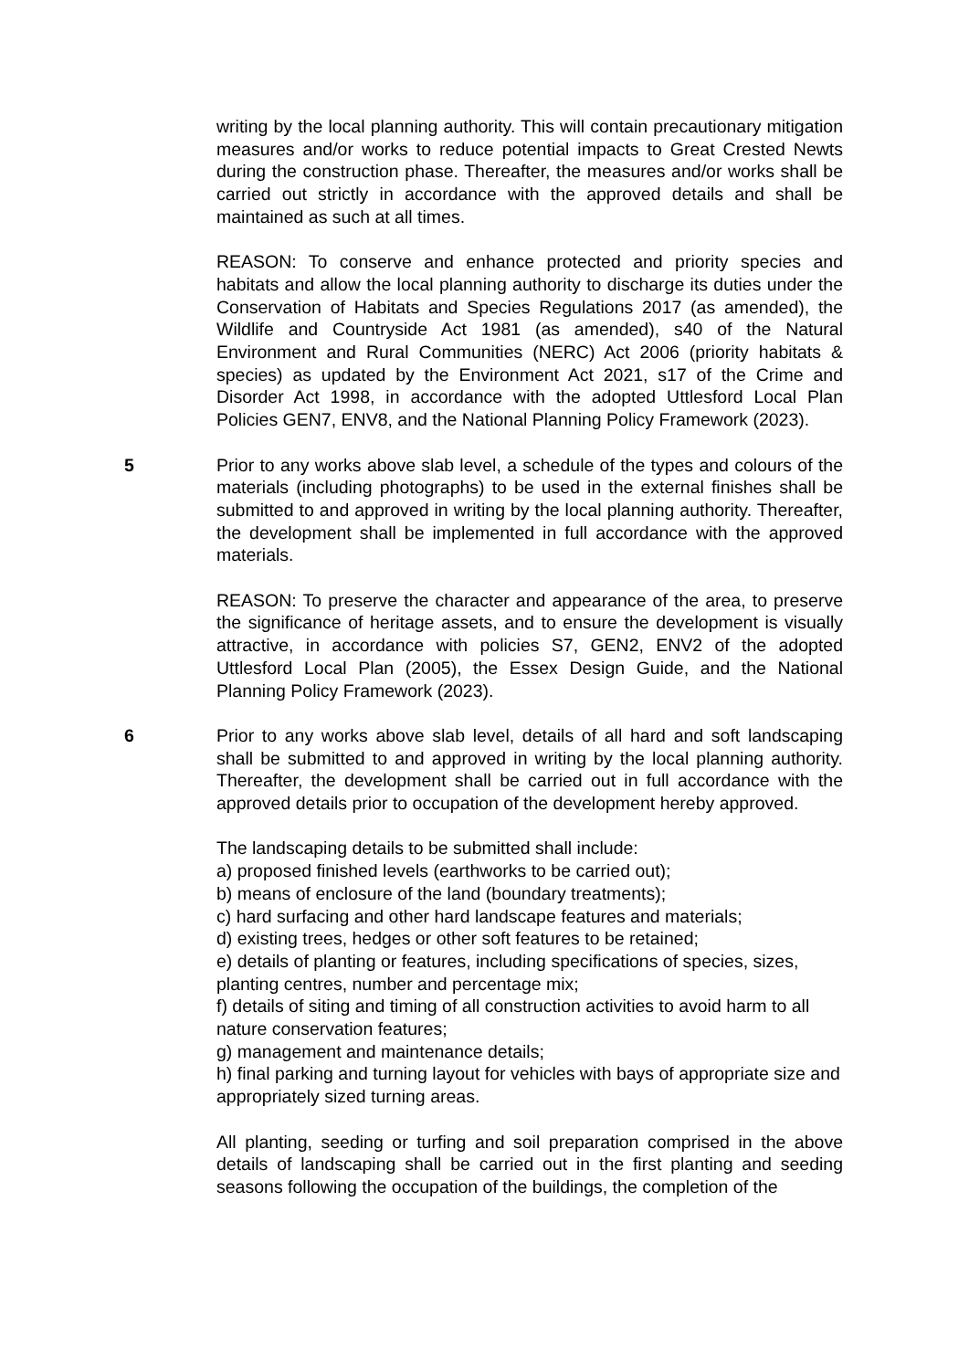writing by the local planning authority. This will contain precautionary mitigation measures and/or works to reduce potential impacts to Great Crested Newts during the construction phase. Thereafter, the measures and/or works shall be carried out strictly in accordance with the approved details and shall be maintained as such at all times.
REASON: To conserve and enhance protected and priority species and habitats and allow the local planning authority to discharge its duties under the Conservation of Habitats and Species Regulations 2017 (as amended), the Wildlife and Countryside Act 1981 (as amended), s40 of the Natural Environment and Rural Communities (NERC) Act 2006 (priority habitats & species) as updated by the Environment Act 2021, s17 of the Crime and Disorder Act 1998, in accordance with the adopted Uttlesford Local Plan Policies GEN7, ENV8, and the National Planning Policy Framework (2023).
5 Prior to any works above slab level, a schedule of the types and colours of the materials (including photographs) to be used in the external finishes shall be submitted to and approved in writing by the local planning authority. Thereafter, the development shall be implemented in full accordance with the approved materials.
REASON: To preserve the character and appearance of the area, to preserve the significance of heritage assets, and to ensure the development is visually attractive, in accordance with policies S7, GEN2, ENV2 of the adopted Uttlesford Local Plan (2005), the Essex Design Guide, and the National Planning Policy Framework (2023).
6 Prior to any works above slab level, details of all hard and soft landscaping shall be submitted to and approved in writing by the local planning authority. Thereafter, the development shall be carried out in full accordance with the approved details prior to occupation of the development hereby approved.
The landscaping details to be submitted shall include:
a) proposed finished levels (earthworks to be carried out);
b) means of enclosure of the land (boundary treatments);
c) hard surfacing and other hard landscape features and materials;
d) existing trees, hedges or other soft features to be retained;
e) details of planting or features, including specifications of species, sizes, planting centres, number and percentage mix;
f) details of siting and timing of all construction activities to avoid harm to all nature conservation features;
g) management and maintenance details;
h) final parking and turning layout for vehicles with bays of appropriate size and appropriately sized turning areas.
All planting, seeding or turfing and soil preparation comprised in the above details of landscaping shall be carried out in the first planting and seeding seasons following the occupation of the buildings, the completion of the